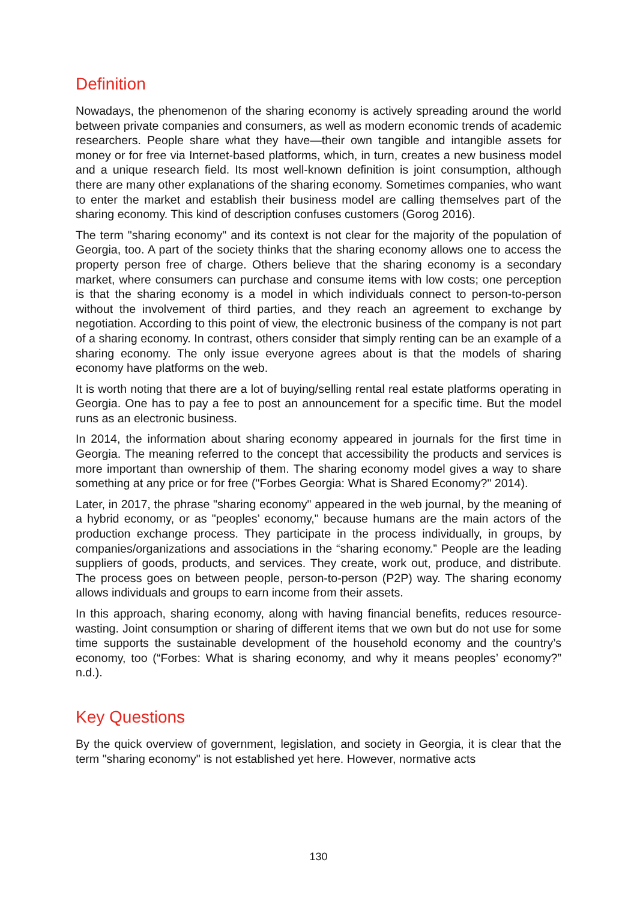Definition
Nowadays, the phenomenon of the sharing economy is actively spreading around the world between private companies and consumers, as well as modern economic trends of academic researchers. People share what they have—their own tangible and intangible assets for money or for free via Internet-based platforms, which, in turn, creates a new business model and a unique research field. Its most well-known definition is joint consumption, although there are many other explanations of the sharing economy. Sometimes companies, who want to enter the market and establish their business model are calling themselves part of the sharing economy. This kind of description confuses customers (Gorog 2016).
The term "sharing economy" and its context is not clear for the majority of the population of Georgia, too. A part of the society thinks that the sharing economy allows one to access the property person free of charge. Others believe that the sharing economy is a secondary market, where consumers can purchase and consume items with low costs; one perception is that the sharing economy is a model in which individuals connect to person-to-person without the involvement of third parties, and they reach an agreement to exchange by negotiation. According to this point of view, the electronic business of the company is not part of a sharing economy. In contrast, others consider that simply renting can be an example of a sharing economy. The only issue everyone agrees about is that the models of sharing economy have platforms on the web.
It is worth noting that there are a lot of buying/selling rental real estate platforms operating in Georgia. One has to pay a fee to post an announcement for a specific time. But the model runs as an electronic business.
In 2014, the information about sharing economy appeared in journals for the first time in Georgia. The meaning referred to the concept that accessibility the products and services is more important than ownership of them. The sharing economy model gives a way to share something at any price or for free ("Forbes Georgia: What is Shared Economy?" 2014).
Later, in 2017, the phrase "sharing economy" appeared in the web journal, by the meaning of a hybrid economy, or as "peoples’ economy," because humans are the main actors of the production exchange process. They participate in the process individually, in groups, by companies/organizations and associations in the “sharing economy.” People are the leading suppliers of goods, products, and services. They create, work out, produce, and distribute. The process goes on between people, person-to-person (P2P) way. The sharing economy allows individuals and groups to earn income from their assets.
In this approach, sharing economy, along with having financial benefits, reduces resource-wasting. Joint consumption or sharing of different items that we own but do not use for some time supports the sustainable development of the household economy and the country’s economy, too (“Forbes: What is sharing economy, and why it means peoples’ economy?” n.d.).
Key Questions
By the quick overview of government, legislation, and society in Georgia, it is clear that the term "sharing economy" is not established yet here. However, normative acts
130